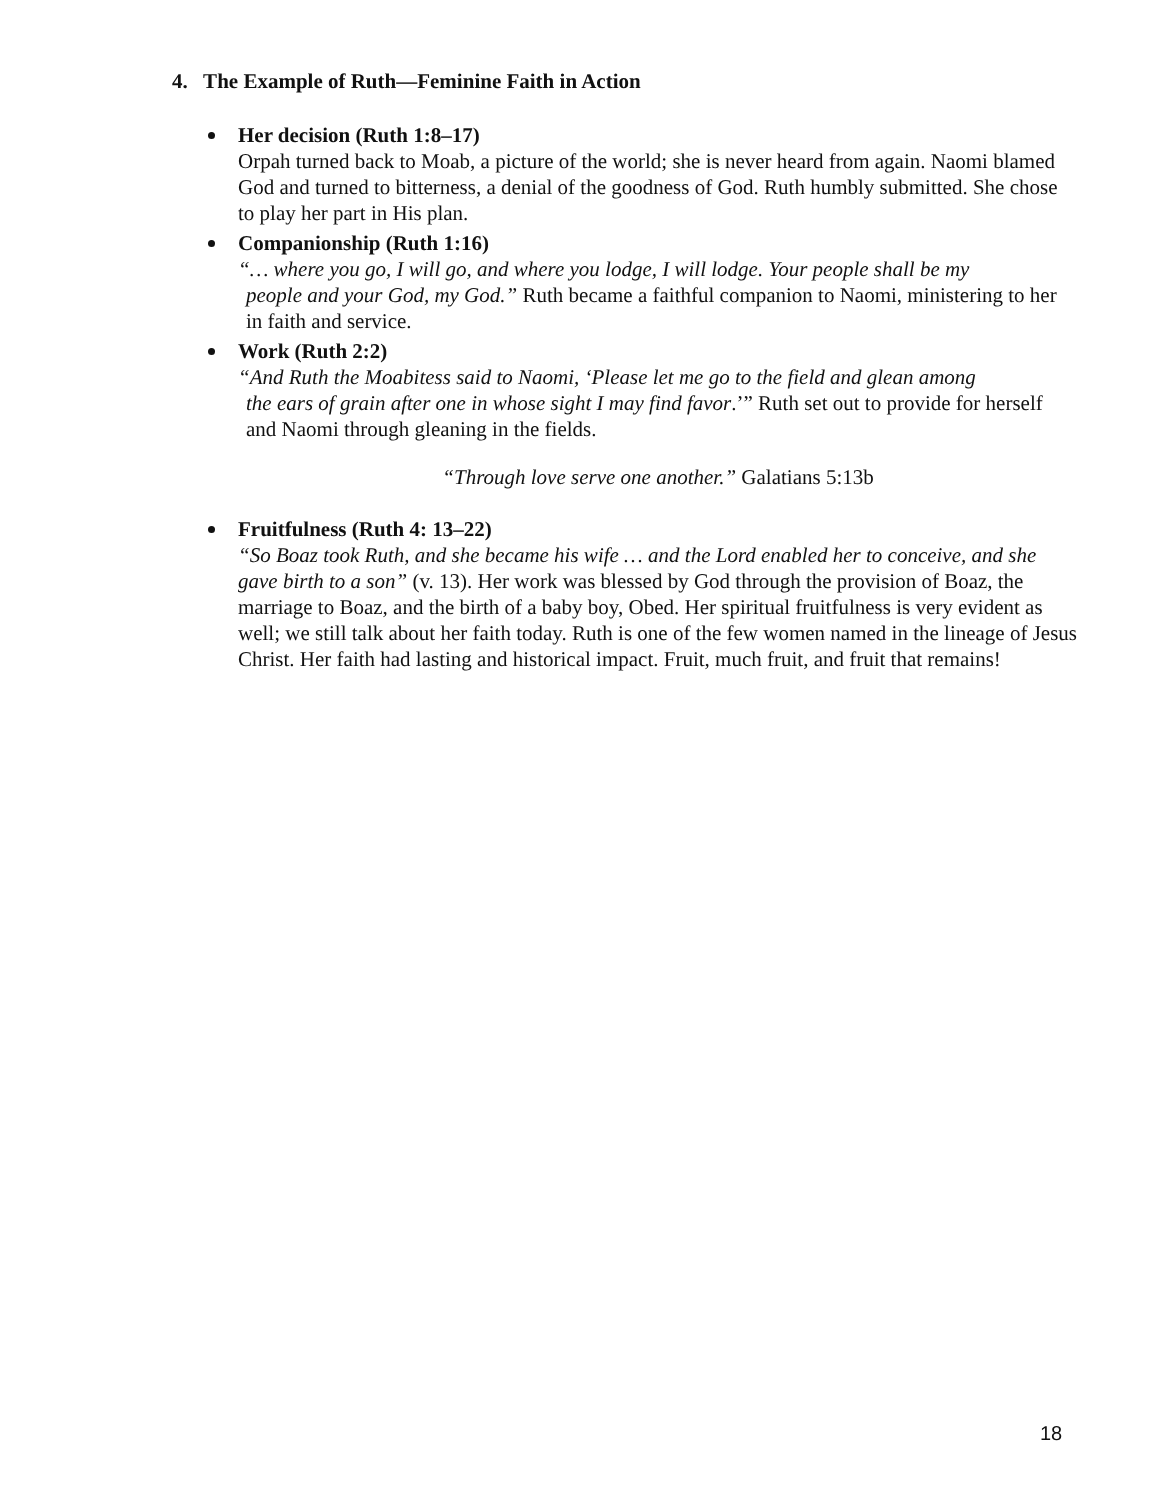4. The Example of Ruth—Feminine Faith in Action
Her decision (Ruth 1:8–17)
Orpah turned back to Moab, a picture of the world; she is never heard from again. Naomi blamed God and turned to bitterness, a denial of the goodness of God. Ruth humbly submitted. She chose to play her part in His plan.
Companionship (Ruth 1:16)
“… where you go, I will go, and where you lodge, I will lodge. Your people shall be my
people and your God, my God.” Ruth became a faithful companion to Naomi, ministering to her in faith and service.
Work (Ruth 2:2)
“And Ruth the Moabitess said to Naomi, ‘Please let me go to the field and glean among
the ears of grain after one in whose sight I may find favor.’” Ruth set out to provide for herself and Naomi through gleaning in the fields.
“Through love serve one another.” Galatians 5:13b
Fruitfulness (Ruth 4: 13–22)
“So Boaz took Ruth, and she became his wife … and the Lord enabled her to conceive, and she gave birth to a son” (v. 13). Her work was blessed by God through the provision of Boaz, the marriage to Boaz, and the birth of a baby boy, Obed. Her spiritual fruitfulness is very evident as well; we still talk about her faith today. Ruth is one of the few women named in the lineage of Jesus Christ. Her faith had lasting and historical impact. Fruit, much fruit, and fruit that remains!
18